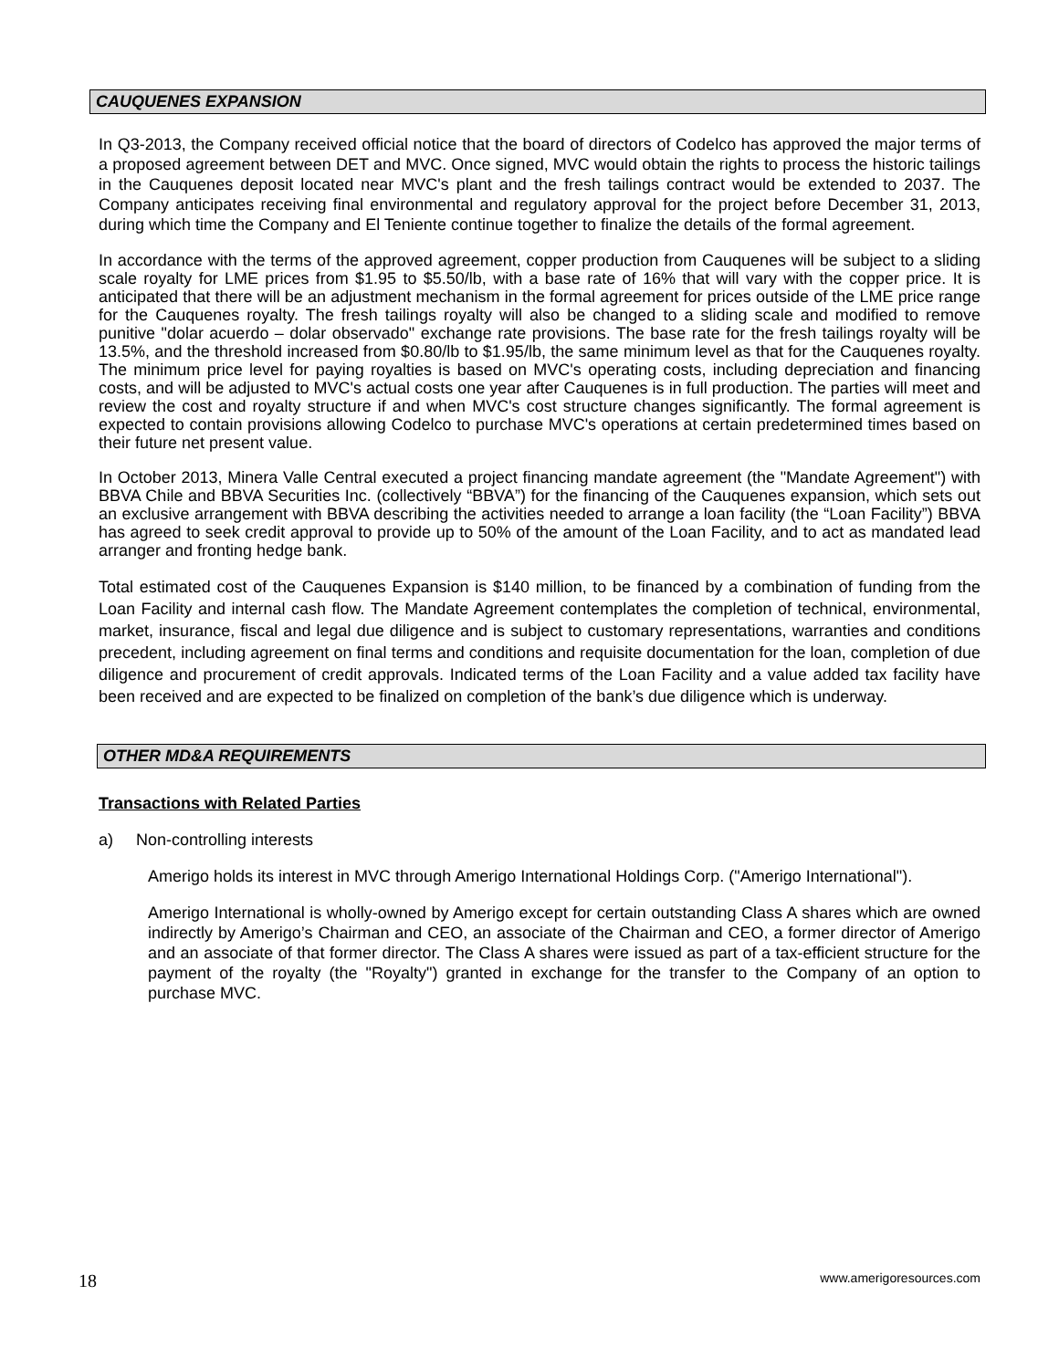CAUQUENES EXPANSION
In Q3-2013, the Company received official notice that the board of directors of Codelco has approved the major terms of a proposed agreement between DET and MVC. Once signed, MVC would obtain the rights to process the historic tailings in the Cauquenes deposit located near MVC's plant and the fresh tailings contract would be extended to 2037. The Company anticipates receiving final environmental and regulatory approval for the project before December 31, 2013, during which time the Company and El Teniente continue together to finalize the details of the formal agreement.
In accordance with the terms of the approved agreement, copper production from Cauquenes will be subject to a sliding scale royalty for LME prices from $1.95 to $5.50/lb, with a base rate of 16% that will vary with the copper price. It is anticipated that there will be an adjustment mechanism in the formal agreement for prices outside of the LME price range for the Cauquenes royalty. The fresh tailings royalty will also be changed to a sliding scale and modified to remove punitive "dolar acuerdo – dolar observado" exchange rate provisions. The base rate for the fresh tailings royalty will be 13.5%, and the threshold increased from $0.80/lb to $1.95/lb, the same minimum level as that for the Cauquenes royalty. The minimum price level for paying royalties is based on MVC's operating costs, including depreciation and financing costs, and will be adjusted to MVC's actual costs one year after Cauquenes is in full production. The parties will meet and review the cost and royalty structure if and when MVC's cost structure changes significantly. The formal agreement is expected to contain provisions allowing Codelco to purchase MVC's operations at certain predetermined times based on their future net present value.
In October 2013, Minera Valle Central executed a project financing mandate agreement (the "Mandate Agreement") with BBVA Chile and BBVA Securities Inc. (collectively “BBVA”) for the financing of the Cauquenes expansion, which sets out an exclusive arrangement with BBVA describing the activities needed to arrange a loan facility (the “Loan Facility”) BBVA has agreed to seek credit approval to provide up to 50% of the amount of the Loan Facility, and to act as mandated lead arranger and fronting hedge bank.
Total estimated cost of the Cauquenes Expansion is $140 million, to be financed by a combination of funding from the Loan Facility and internal cash flow. The Mandate Agreement contemplates the completion of technical, environmental, market, insurance, fiscal and legal due diligence and is subject to customary representations, warranties and conditions precedent, including agreement on final terms and conditions and requisite documentation for the loan, completion of due diligence and procurement of credit approvals. Indicated terms of the Loan Facility and a value added tax facility have been received and are expected to be finalized on completion of the bank’s due diligence which is underway.
OTHER MD&A REQUIREMENTS
Transactions with Related Parties
a) Non-controlling interests
Amerigo holds its interest in MVC through Amerigo International Holdings Corp. ("Amerigo International").
Amerigo International is wholly-owned by Amerigo except for certain outstanding Class A shares which are owned indirectly by Amerigo’s Chairman and CEO, an associate of the Chairman and CEO, a former director of Amerigo and an associate of that former director. The Class A shares were issued as part of a tax-efficient structure for the payment of the royalty (the "Royalty") granted in exchange for the transfer to the Company of an option to purchase MVC.
18 www.amerigoresources.com